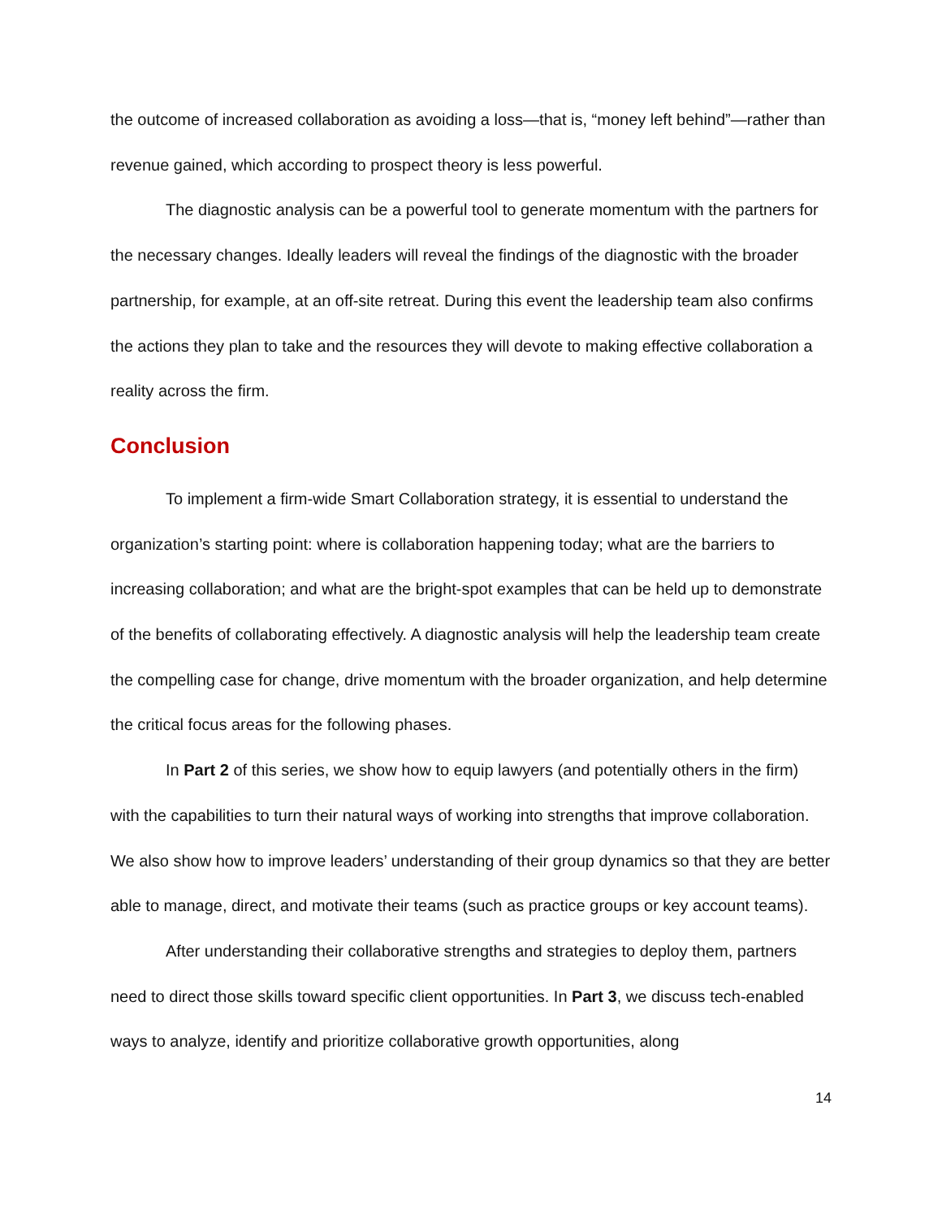the outcome of increased collaboration as avoiding a loss—that is, “money left behind”—rather than revenue gained, which according to prospect theory is less powerful.
The diagnostic analysis can be a powerful tool to generate momentum with the partners for the necessary changes. Ideally leaders will reveal the findings of the diagnostic with the broader partnership, for example, at an off-site retreat. During this event the leadership team also confirms the actions they plan to take and the resources they will devote to making effective collaboration a reality across the firm.
Conclusion
To implement a firm-wide Smart Collaboration strategy, it is essential to understand the organization’s starting point: where is collaboration happening today; what are the barriers to increasing collaboration; and what are the bright-spot examples that can be held up to demonstrate of the benefits of collaborating effectively. A diagnostic analysis will help the leadership team create the compelling case for change, drive momentum with the broader organization, and help determine the critical focus areas for the following phases.
In Part 2 of this series, we show how to equip lawyers (and potentially others in the firm) with the capabilities to turn their natural ways of working into strengths that improve collaboration. We also show how to improve leaders’ understanding of their group dynamics so that they are better able to manage, direct, and motivate their teams (such as practice groups or key account teams).
After understanding their collaborative strengths and strategies to deploy them, partners need to direct those skills toward specific client opportunities. In Part 3, we discuss tech-enabled ways to analyze, identify and prioritize collaborative growth opportunities, along
14